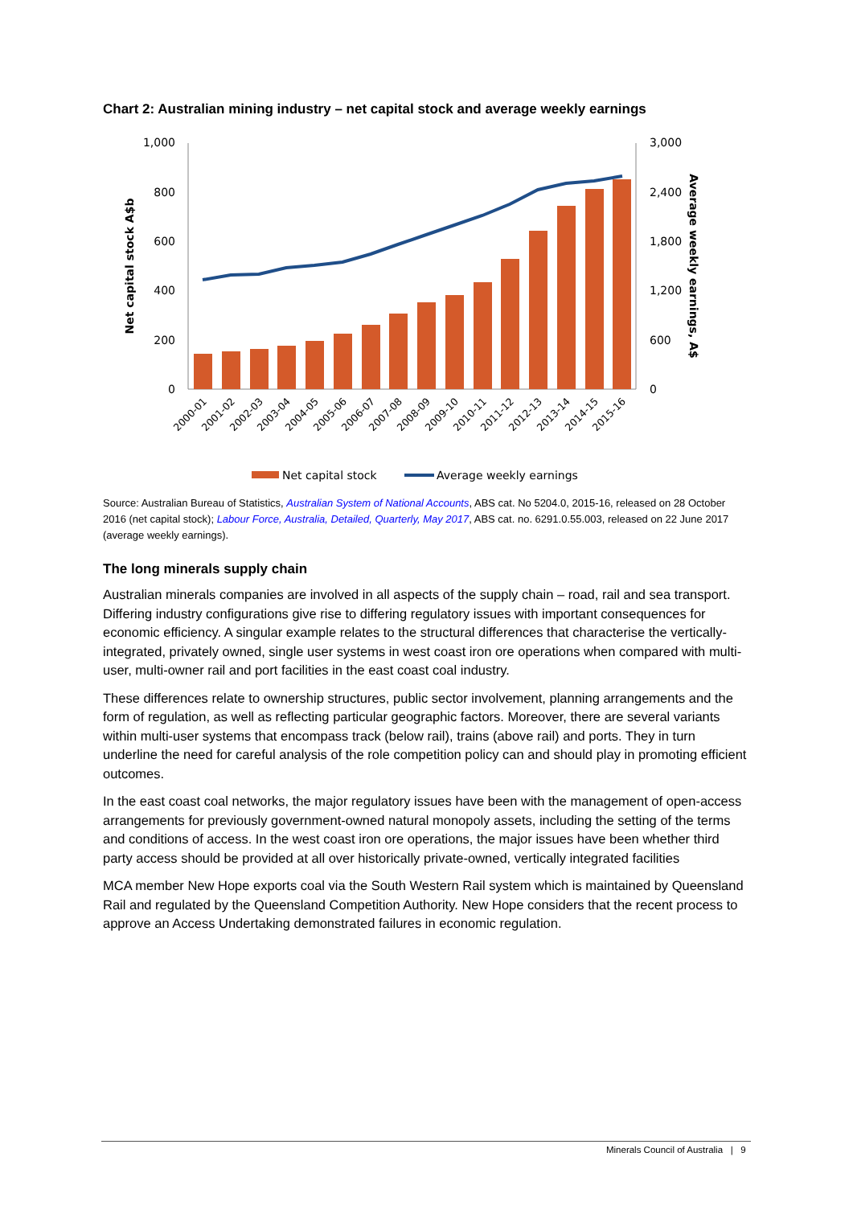Chart 2: Australian mining industry – net capital stock and average weekly earnings
1,000
800
600
400
200
0
3,000
2,400
1,800
1,200
600
0
Net capital stock A$b
Average weekly earnings, A$
2000-01
2001-02
2002-03
2003-04
2004-05
2005-06
2006-07
2007-08
2008-09
2009-10
2010-11
2011-12
2012-13
2013-14
2014-15
2015-16
Net capital stock
Average weekly earnings
Source: Australian Bureau of Statistics, Australian System of National Accounts, ABS cat. No 5204.0, 2015-16, released on 28 October 2016 (net capital stock); Labour Force, Australia, Detailed, Quarterly, May 2017, ABS cat. no. 6291.0.55.003, released on 22 June 2017 (average weekly earnings).
The long minerals supply chain
Australian minerals companies are involved in all aspects of the supply chain – road, rail and sea transport. Differing industry configurations give rise to differing regulatory issues with important consequences for economic efficiency. A singular example relates to the structural differences that characterise the vertically-integrated, privately owned, single user systems in west coast iron ore operations when compared with multi-user, multi-owner rail and port facilities in the east coast coal industry.
These differences relate to ownership structures, public sector involvement, planning arrangements and the form of regulation, as well as reflecting particular geographic factors. Moreover, there are several variants within multi-user systems that encompass track (below rail), trains (above rail) and ports. They in turn underline the need for careful analysis of the role competition policy can and should play in promoting efficient outcomes.
In the east coast coal networks, the major regulatory issues have been with the management of open-access arrangements for previously government-owned natural monopoly assets, including the setting of the terms and conditions of access. In the west coast iron ore operations, the major issues have been whether third party access should be provided at all over historically private-owned, vertically integrated facilities
MCA member New Hope exports coal via the South Western Rail system which is maintained by Queensland Rail and regulated by the Queensland Competition Authority. New Hope considers that the recent process to approve an Access Undertaking demonstrated failures in economic regulation.
Minerals Council of Australia | 9